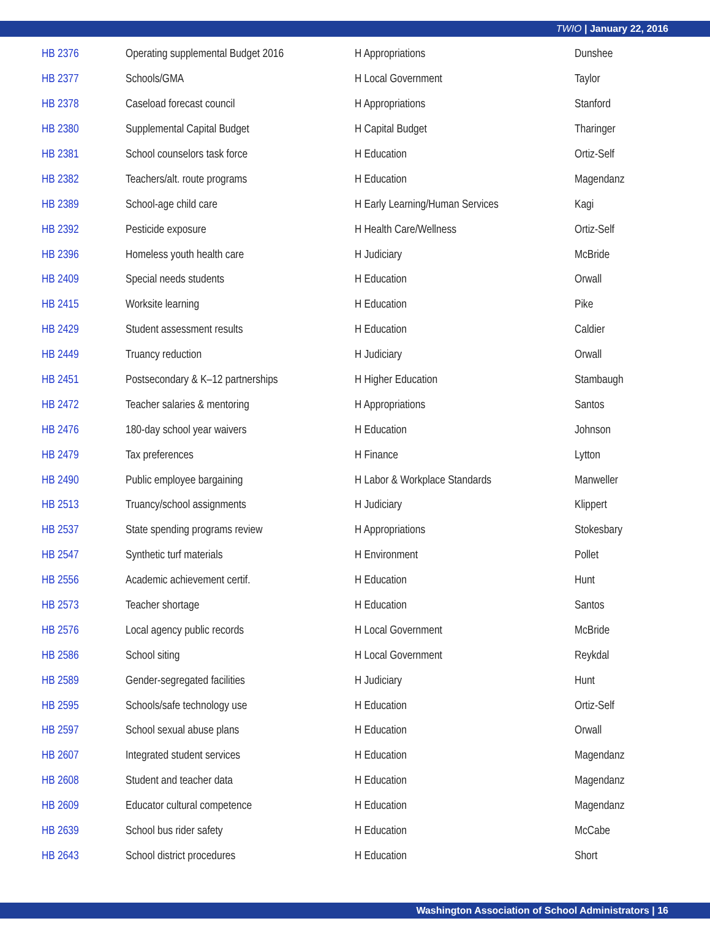TWIO | January 22, 2016
| HB 2376 | Operating supplemental Budget 2016 | H Appropriations | Dunshee |
| HB 2377 | Schools/GMA | H Local Government | Taylor |
| HB 2378 | Caseload forecast council | H Appropriations | Stanford |
| HB 2380 | Supplemental Capital Budget | H Capital Budget | Tharinger |
| HB 2381 | School counselors task force | H Education | Ortiz-Self |
| HB 2382 | Teachers/alt. route programs | H Education | Magendanz |
| HB 2389 | School-age child care | H Early Learning/Human Services | Kagi |
| HB 2392 | Pesticide exposure | H Health Care/Wellness | Ortiz-Self |
| HB 2396 | Homeless youth health care | H Judiciary | McBride |
| HB 2409 | Special needs students | H Education | Orwall |
| HB 2415 | Worksite learning | H Education | Pike |
| HB 2429 | Student assessment results | H Education | Caldier |
| HB 2449 | Truancy reduction | H Judiciary | Orwall |
| HB 2451 | Postsecondary & K–12 partnerships | H Higher Education | Stambaugh |
| HB 2472 | Teacher salaries & mentoring | H Appropriations | Santos |
| HB 2476 | 180-day school year waivers | H Education | Johnson |
| HB 2479 | Tax preferences | H Finance | Lytton |
| HB 2490 | Public employee bargaining | H Labor & Workplace Standards | Manweller |
| HB 2513 | Truancy/school assignments | H Judiciary | Klippert |
| HB 2537 | State spending programs review | H Appropriations | Stokesbary |
| HB 2547 | Synthetic turf materials | H Environment | Pollet |
| HB 2556 | Academic achievement certif. | H Education | Hunt |
| HB 2573 | Teacher shortage | H Education | Santos |
| HB 2576 | Local agency public records | H Local Government | McBride |
| HB 2586 | School siting | H Local Government | Reykdal |
| HB 2589 | Gender-segregated facilities | H Judiciary | Hunt |
| HB 2595 | Schools/safe technology use | H Education | Ortiz-Self |
| HB 2597 | School sexual abuse plans | H Education | Orwall |
| HB 2607 | Integrated student services | H Education | Magendanz |
| HB 2608 | Student and teacher data | H Education | Magendanz |
| HB 2609 | Educator cultural competence | H Education | Magendanz |
| HB 2639 | School bus rider safety | H Education | McCabe |
| HB 2643 | School district procedures | H Education | Short |
Washington Association of School Administrators | 16